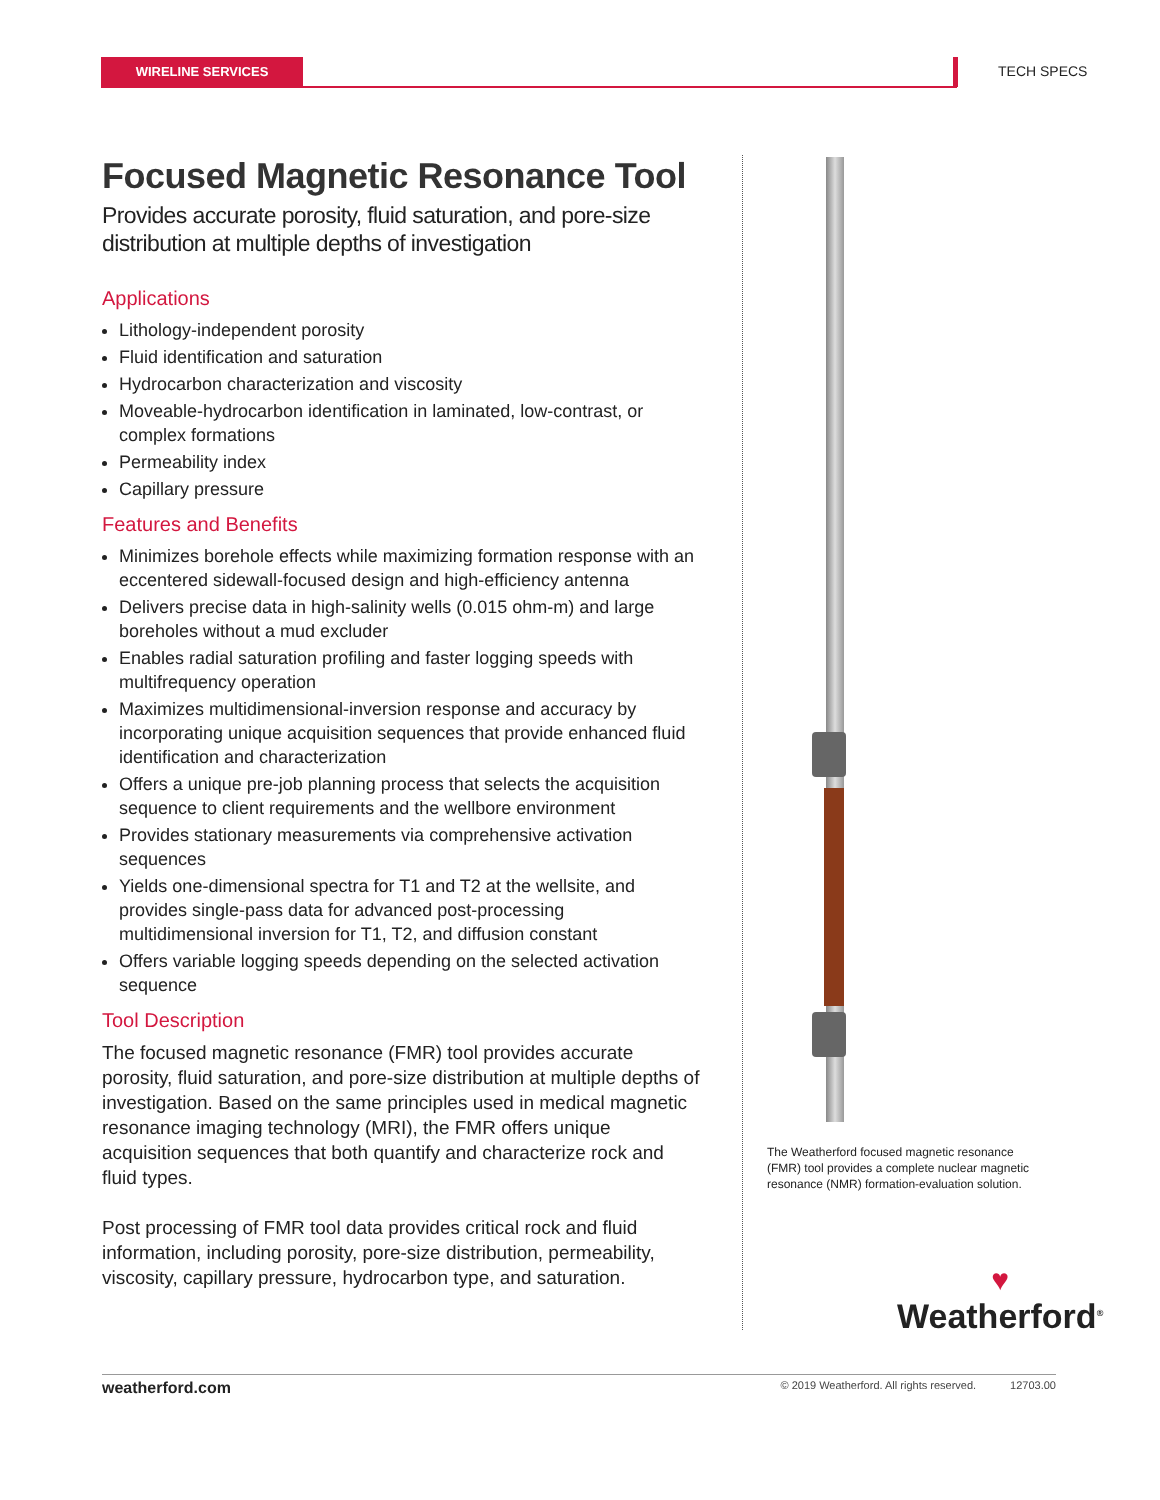WIRELINE SERVICES TECH SPECS
Focused Magnetic Resonance Tool
Provides accurate porosity, fluid saturation, and pore-size distribution at multiple depths of investigation
Applications
Lithology-independent porosity
Fluid identification and saturation
Hydrocarbon characterization and viscosity
Moveable-hydrocarbon identification in laminated, low-contrast, or complex formations
Permeability index
Capillary pressure
Features and Benefits
Minimizes borehole effects while maximizing formation response with an eccentered sidewall-focused design and high-efficiency antenna
Delivers precise data in high-salinity wells (0.015 ohm-m) and large boreholes without a mud excluder
Enables radial saturation profiling and faster logging speeds with multifrequency operation
Maximizes multidimensional-inversion response and accuracy by incorporating unique acquisition sequences that provide enhanced fluid identification and characterization
Offers a unique pre-job planning process that selects the acquisition sequence to client requirements and the wellbore environment
Provides stationary measurements via comprehensive activation sequences
Yields one-dimensional spectra for T1 and T2 at the wellsite, and provides single-pass data for advanced post-processing multidimensional inversion for T1, T2, and diffusion constant
Offers variable logging speeds depending on the selected activation sequence
Tool Description
The focused magnetic resonance (FMR) tool provides accurate porosity, fluid saturation, and pore-size distribution at multiple depths of investigation. Based on the same principles used in medical magnetic resonance imaging technology (MRI), the FMR offers unique acquisition sequences that both quantify and characterize rock and fluid types.
Post processing of FMR tool data provides critical rock and fluid information, including porosity, pore-size distribution, permeability, viscosity, capillary pressure, hydrocarbon type, and saturation.
The Weatherford focused magnetic resonance (FMR) tool provides a complete nuclear magnetic resonance (NMR) formation-evaluation solution.
♥
Weatherford<sup>®</sup>
weatherford.com © 2019 Weatherford. All rights reserved. 12703.00